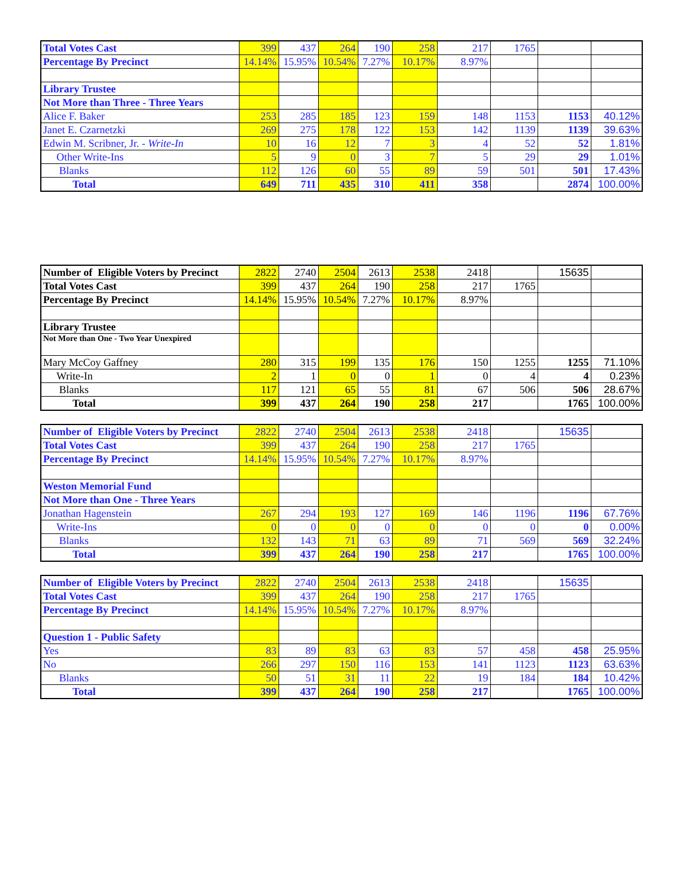| Total Votes Cast | 399 | 437 | 264 | 190 | 258 | 217 | 1765 | | |
| Percentage By Precinct | 14.14% | 15.95% | 10.54% | 7.27% | 10.17% | 8.97% | | | |
| Library Trustee | | | | | | | | | |
| Not More than Three - Three Years | | | | | | | | | |
| Alice F. Baker | 253 | 285 | 185 | 123 | 159 | 148 | 1153 | 1153 | 40.12% |
| Janet E. Czarnetzki | 269 | 275 | 178 | 122 | 153 | 142 | 1139 | 1139 | 39.63% |
| Edwin M. Scribner, Jr. - Write-In | 10 | 16 | 12 | 7 | 3 | 4 | 52 | 52 | 1.81% |
| Other Write-Ins | 5 | 9 | 0 | 3 | 7 | 5 | 29 | 29 | 1.01% |
| Blanks | 112 | 126 | 60 | 55 | 89 | 59 | 501 | 501 | 17.43% |
| Total | 649 | 711 | 435 | 310 | 411 | 358 | | 2874 | 100.00% |
| Number of Eligible Voters by Precinct | 2822 | 2740 | 2504 | 2613 | 2538 | 2418 | | 15635 | |
| Total Votes Cast | 399 | 437 | 264 | 190 | 258 | 217 | 1765 | | |
| Percentage By Precinct | 14.14% | 15.95% | 10.54% | 7.27% | 10.17% | 8.97% | | | |
| Library Trustee | | | | | | | | | |
| Not More than One - Two Year Unexpired | | | | | | | | | |
| Mary McCoy Gaffney | 280 | 315 | 199 | 135 | 176 | 150 | 1255 | 1255 | 71.10% |
| Write-In | 2 | 1 | 0 | 0 | 1 | 0 | 4 | 4 | 0.23% |
| Blanks | 117 | 121 | 65 | 55 | 81 | 67 | 506 | 506 | 28.67% |
| Total | 399 | 437 | 264 | 190 | 258 | 217 | | 1765 | 100.00% |
| Number of Eligible Voters by Precinct | 2822 | 2740 | 2504 | 2613 | 2538 | 2418 | | 15635 | |
| Total Votes Cast | 399 | 437 | 264 | 190 | 258 | 217 | 1765 | | |
| Percentage By Precinct | 14.14% | 15.95% | 10.54% | 7.27% | 10.17% | 8.97% | | | |
| Weston Memorial Fund | | | | | | | | | |
| Not More than One - Three Years | | | | | | | | | |
| Jonathan Hagenstein | 267 | 294 | 193 | 127 | 169 | 146 | 1196 | 1196 | 67.76% |
| Write-Ins | 0 | 0 | 0 | 0 | 0 | 0 | 0 | 0 | 0.00% |
| Blanks | 132 | 143 | 71 | 63 | 89 | 71 | 569 | 569 | 32.24% |
| Total | 399 | 437 | 264 | 190 | 258 | 217 | | 1765 | 100.00% |
| Number of Eligible Voters by Precinct | 2822 | 2740 | 2504 | 2613 | 2538 | 2418 | | 15635 | |
| Total Votes Cast | 399 | 437 | 264 | 190 | 258 | 217 | 1765 | | |
| Percentage By Precinct | 14.14% | 15.95% | 10.54% | 7.27% | 10.17% | 8.97% | | | |
| Question 1 - Public Safety | | | | | | | | | |
| Yes | 83 | 89 | 83 | 63 | 83 | 57 | 458 | 458 | 25.95% |
| No | 266 | 297 | 150 | 116 | 153 | 141 | 1123 | 1123 | 63.63% |
| Blanks | 50 | 51 | 31 | 11 | 22 | 19 | 184 | 184 | 10.42% |
| Total | 399 | 437 | 264 | 190 | 258 | 217 | | 1765 | 100.00% |